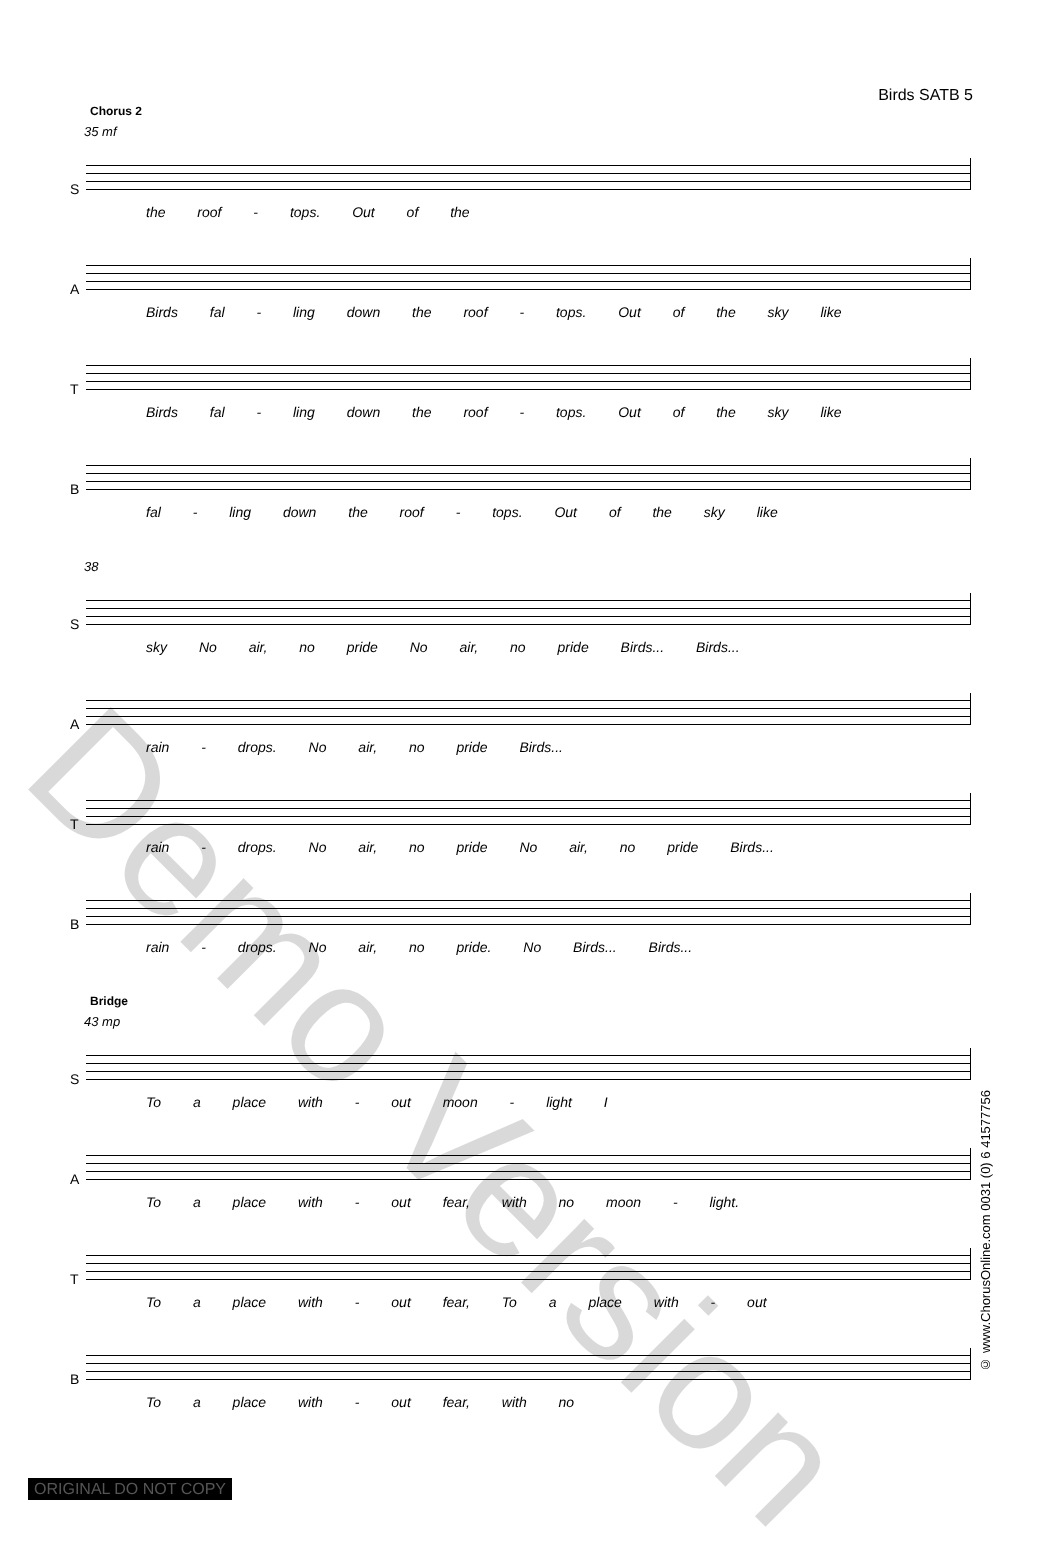Birds SATB 5
Chorus 2
35 mf
S
the roof - tops. Out of the
A
Birds fal - ling down the roof - tops. Out of the sky like
T
Birds fal - ling down the roof - tops. Out of the sky like
B
fal - ling down the roof - tops. Out of the sky like
38
S
sky No air, no pride No air, no pride Birds... Birds...
A
rain - drops. No air, no pride Birds...
T
rain - drops. No air, no pride No air, no pride Birds...
B
rain - drops. No air, no pride. No Birds... Birds...
Bridge
43 mp
S
To a place with - out moon - light I
A
To a place with - out fear, with no moon - light.
T
To a place with - out fear, To a place with - out
B
To a place with - out fear, with no
Demo Version
© www.ChorusOnline.com 0031 (0) 6 41577756
ORIGINAL DO NOT COPY